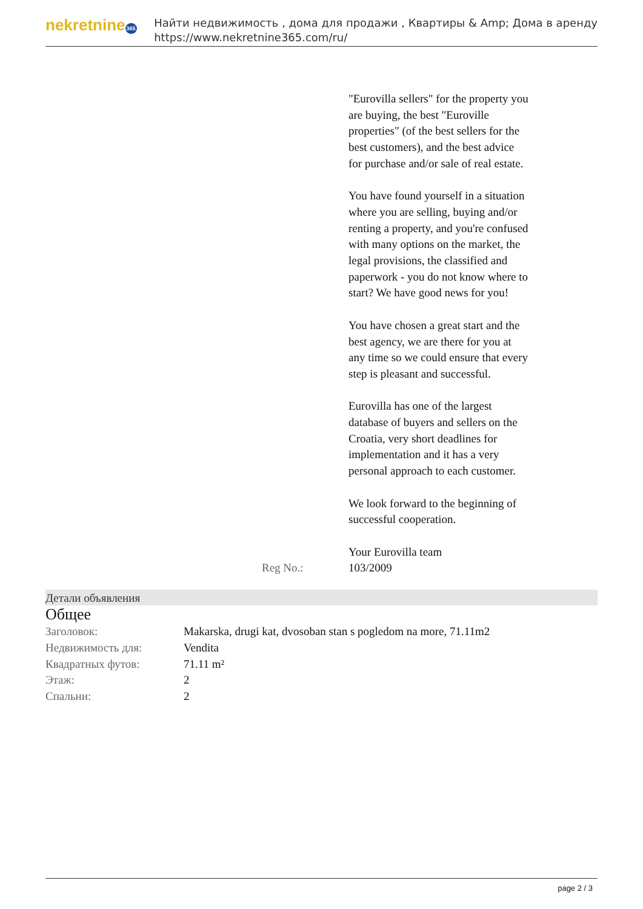nekretnine365
Найти недвижимость , дома для продажи , Квартиры & Amp; Дома в аренду
https://www.nekretnine365.com/ru/
| | "Eurovilla sellers" for the property you are buying, the best "Euroville properties" (of the best sellers for the best customers), and the best advice for purchase and/or sale of real estate. You have found yourself in a situation where you are selling, buying and/or renting a property, and you're confused with many options on the market, the legal provisions, the classified and paperwork - you do not know where to start? We have good news for you! You have chosen a great start and the best agency, we are there for you at any time so we could ensure that every step is pleasant and successful. Eurovilla has one of the largest database of buyers and sellers on the Croatia, very short deadlines for implementation and it has a very personal approach to each customer. We look forward to the beginning of successful cooperation. Your Eurovilla team |
| Reg No.: | 103/2009 |
Детали объявления
Общее
| Заголовок: | Makarska, drugi kat, dvosoban stan s pogledom na more, 71.11m2 |
| Недвижимость для: | Vendita |
| Квадратных футов: | 71.11 m² |
| Этаж: | 2 |
| Спальни: | 2 |
page 2 / 3